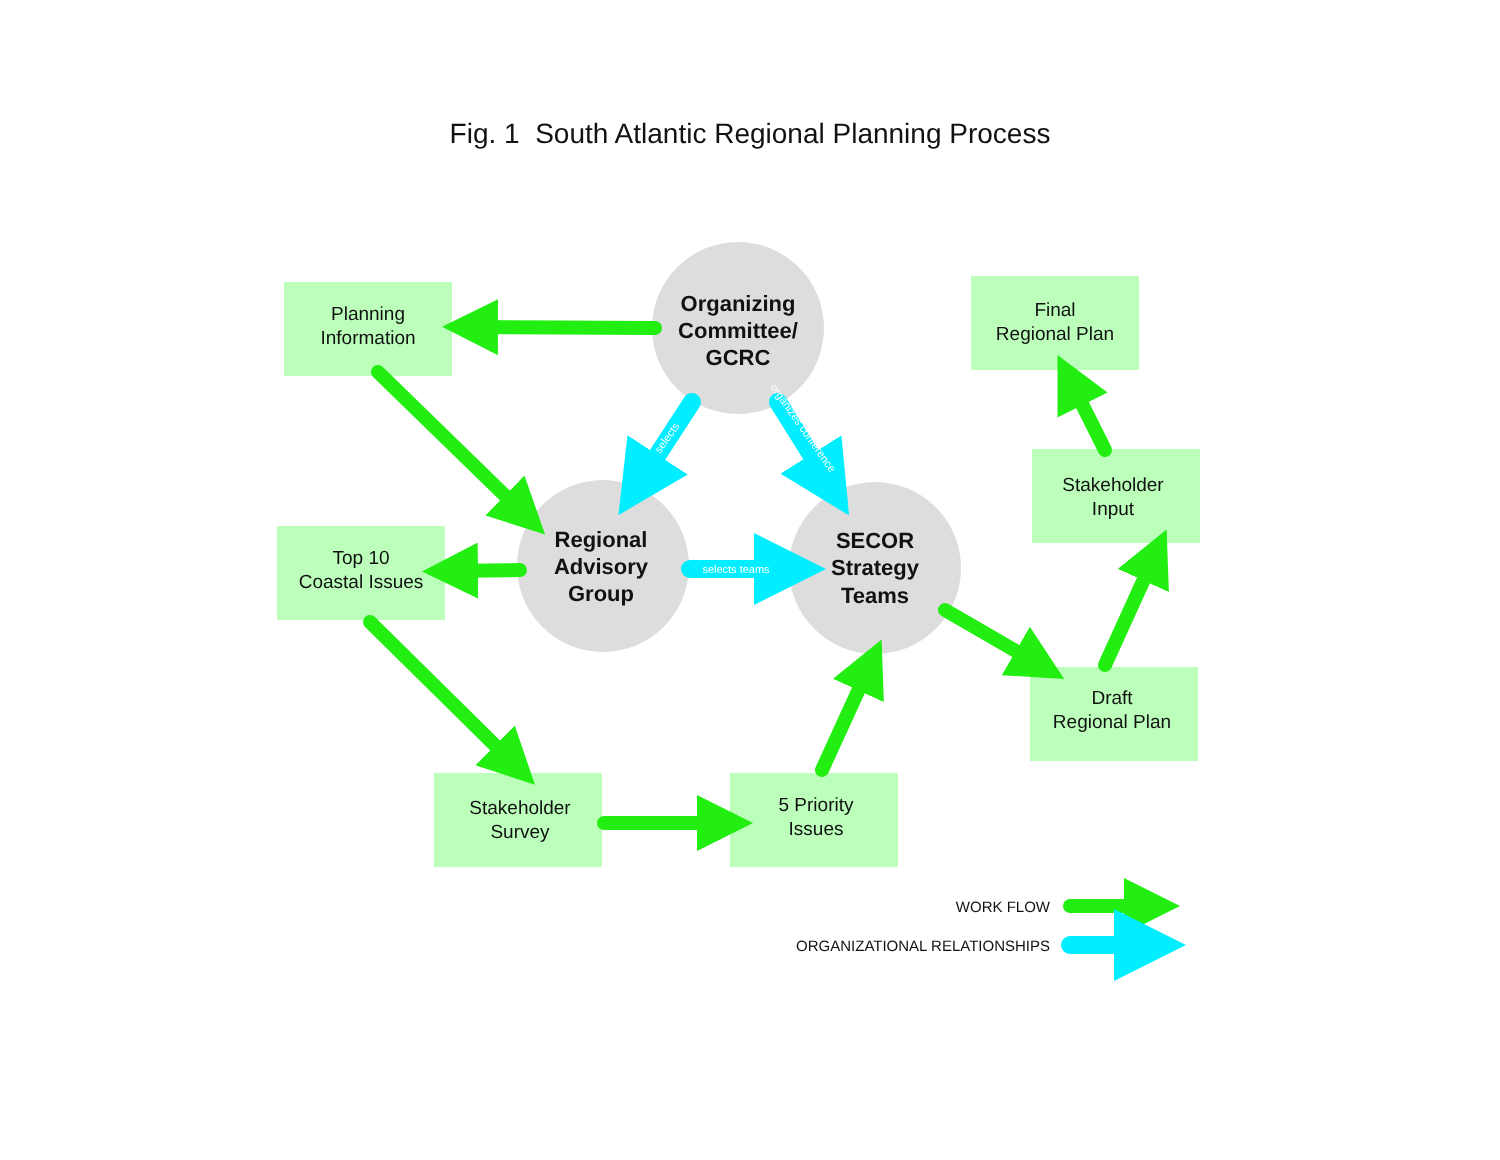Fig. 1 South Atlantic Regional Planning Process
Organizing
Committee/
GCRC
Planning
Information
Final
Regional Plan
selects
organizes conference
Stakeholder
Input
Top 10
Coastal Issues
Regional
Advisory
Group
selects teams
SECOR
Strategy
Teams
Draft
Regional Plan
Stakeholder
Survey
5 Priority
Issues
WORK FLOW
ORGANIZATIONAL RELATIONSHIPS